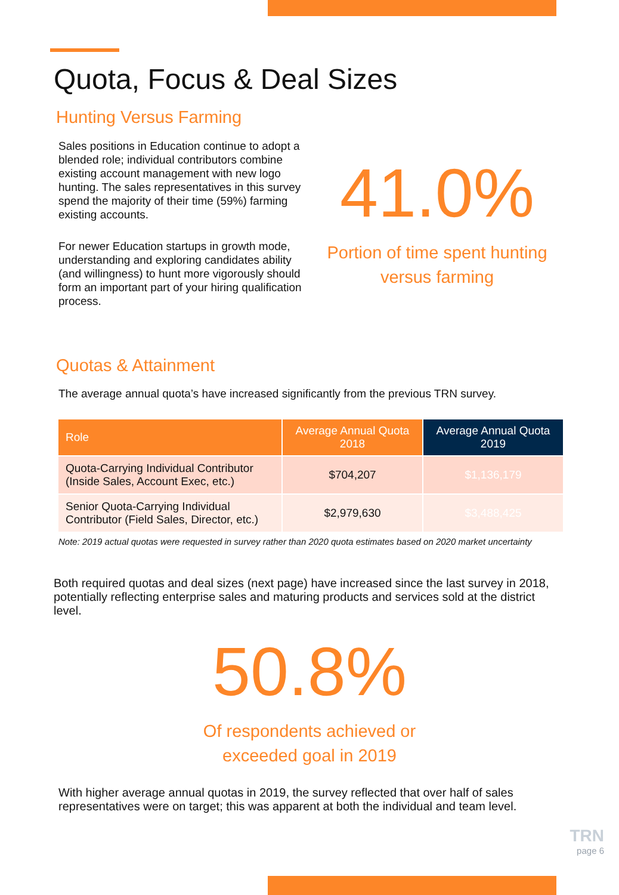Quota, Focus & Deal Sizes
Hunting Versus Farming
Sales positions in Education continue to adopt a blended role; individual contributors combine existing account management with new logo hunting. The sales representatives in this survey spend the majority of their time (59%) farming existing accounts.
For newer Education startups in growth mode, understanding and exploring candidates ability (and willingness) to hunt more vigorously should form an important part of your hiring qualification process.
41.0%
Portion of time spent hunting versus farming
Quotas & Attainment
The average annual quota’s have increased significantly from the previous TRN survey.
| Role | Average Annual Quota 2018 | Average Annual Quota 2019 |
| --- | --- | --- |
| Quota-Carrying Individual Contributor (Inside Sales, Account Exec, etc.) | $704,207 | $1,136,179 |
| Senior Quota-Carrying Individual Contributor (Field Sales, Director, etc.) | $2,979,630 | $3,488,425 |
Note: 2019 actual quotas were requested in survey rather than 2020 quota estimates based on 2020 market uncertainty
Both required quotas and deal sizes (next page) have increased since the last survey in 2018, potentially reflecting enterprise sales and maturing products and services sold at the district level.
50.8%
Of respondents achieved or
exceeded goal in 2019
With higher average annual quotas in 2019, the survey reflected that over half of sales representatives were on target; this was apparent at both the individual and team level.
TRN
page 6